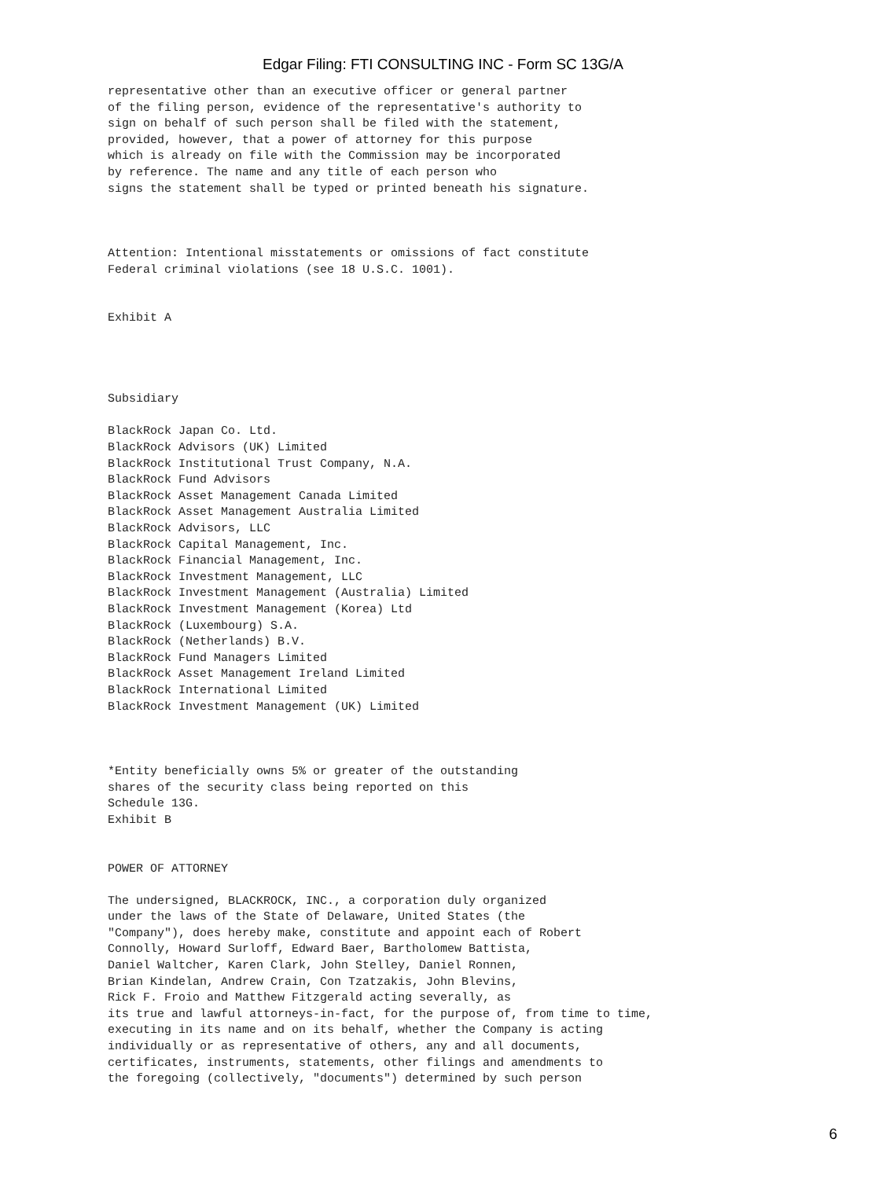Edgar Filing: FTI CONSULTING INC - Form SC 13G/A
representative other than an executive officer or general partner
of the filing person, evidence of the representative's authority to
sign on behalf of such person shall be filed with the statement,
provided, however, that a power of attorney for this purpose
which is already on file with the Commission may be incorporated
by reference. The name and any title of each person who
signs the statement shall be typed or printed beneath his signature.



Attention: Intentional misstatements or omissions of fact constitute
Federal criminal violations (see 18 U.S.C. 1001).


Exhibit A




Subsidiary

BlackRock Japan Co. Ltd.
BlackRock Advisors (UK) Limited
BlackRock Institutional Trust Company, N.A.
BlackRock Fund Advisors
BlackRock Asset Management Canada Limited
BlackRock Asset Management Australia Limited
BlackRock Advisors, LLC
BlackRock Capital Management, Inc.
BlackRock Financial Management, Inc.
BlackRock Investment Management, LLC
BlackRock Investment Management (Australia) Limited
BlackRock Investment Management (Korea) Ltd
BlackRock (Luxembourg) S.A.
BlackRock (Netherlands) B.V.
BlackRock Fund Managers Limited
BlackRock Asset Management Ireland Limited
BlackRock International Limited
BlackRock Investment Management (UK) Limited



*Entity beneficially owns 5% or greater of the outstanding
shares of the security class being reported on this
Schedule 13G.
Exhibit B


POWER OF ATTORNEY

The undersigned, BLACKROCK, INC., a corporation duly organized
under the laws of the State of Delaware, United States (the
"Company"), does hereby make, constitute and appoint each of Robert
Connolly, Howard Surloff, Edward Baer, Bartholomew Battista,
Daniel Waltcher, Karen Clark, John Stelley, Daniel Ronnen,
Brian Kindelan, Andrew Crain, Con Tzatzakis, John Blevins,
Rick F. Froio and Matthew Fitzgerald acting severally, as
its true and lawful attorneys-in-fact, for the purpose of, from time to time,
executing in its name and on its behalf, whether the Company is acting
individually or as representative of others, any and all documents,
certificates, instruments, statements, other filings and amendments to
the foregoing (collectively, "documents") determined by such person
6